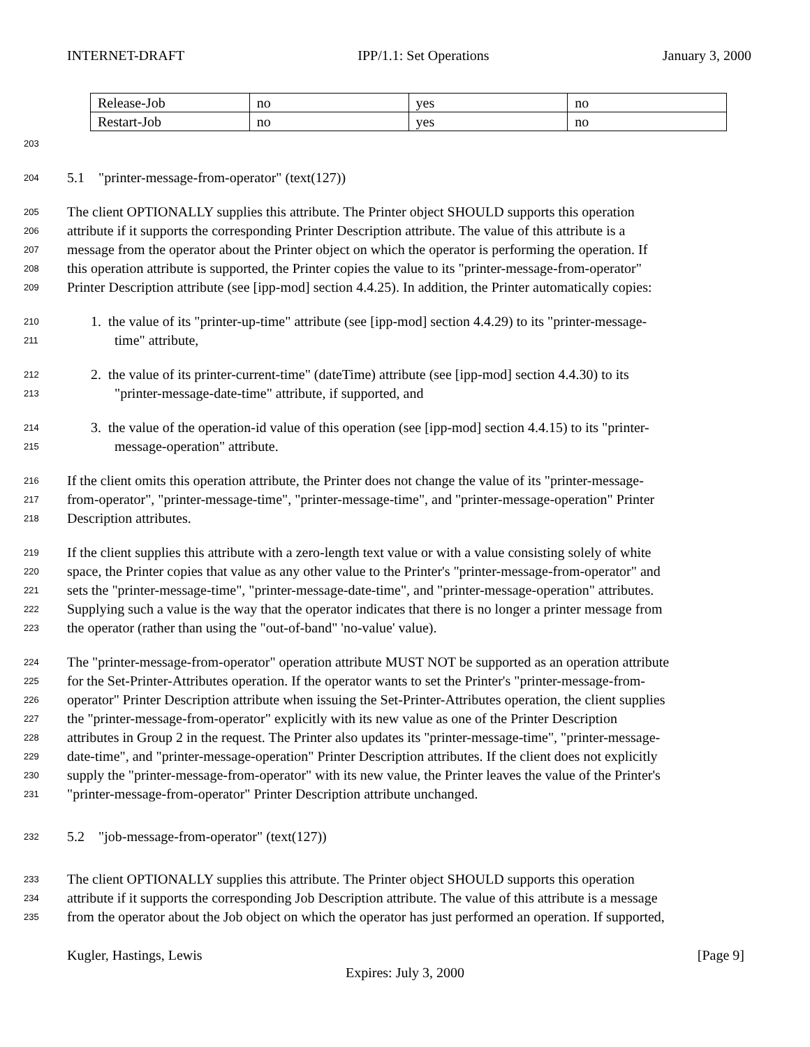INTERNET-DRAFT IPP/1.1: Set Operations January 3, 2000
| Release-Job | no | yes | no |
| Restart-Job | no | yes | no |
203
204 5.1 "printer-message-from-operator" (text(127))
205 The client OPTIONALLY supplies this attribute. The Printer object SHOULD supports this operation
206 attribute if it supports the corresponding Printer Description attribute. The value of this attribute is a
207 message from the operator about the Printer object on which the operator is performing the operation. If
208 this operation attribute is supported, the Printer copies the value to its "printer-message-from-operator"
209 Printer Description attribute (see [ipp-mod] section 4.4.25). In addition, the Printer automatically copies:
210 1. the value of its "printer-up-time" attribute (see [ipp-mod] section 4.4.29) to its "printer-message-
211 time" attribute,
212 2. the value of its printer-current-time" (dateTime) attribute (see [ipp-mod] section 4.4.30) to its
213 "printer-message-date-time" attribute, if supported, and
214 3. the value of the operation-id value of this operation (see [ipp-mod] section 4.4.15) to its "printer-
215 message-operation" attribute.
216 If the client omits this operation attribute, the Printer does not change the value of its "printer-message-
217 from-operator", "printer-message-time", "printer-message-time", and "printer-message-operation" Printer
218 Description attributes.
219 If the client supplies this attribute with a zero-length text value or with a value consisting solely of white
220 space, the Printer copies that value as any other value to the Printer's "printer-message-from-operator" and
221 sets the "printer-message-time", "printer-message-date-time", and "printer-message-operation" attributes.
222 Supplying such a value is the way that the operator indicates that there is no longer a printer message from
223 the operator (rather than using the "out-of-band" 'no-value' value).
224 The "printer-message-from-operator" operation attribute MUST NOT be supported as an operation attribute
225 for the Set-Printer-Attributes operation. If the operator wants to set the Printer's "printer-message-from-
226 operator" Printer Description attribute when issuing the Set-Printer-Attributes operation, the client supplies
227 the "printer-message-from-operator" explicitly with its new value as one of the Printer Description
228 attributes in Group 2 in the request. The Printer also updates its "printer-message-time", "printer-message-
229 date-time", and "printer-message-operation" Printer Description attributes. If the client does not explicitly
230 supply the "printer-message-from-operator" with its new value, the Printer leaves the value of the Printer's
231 "printer-message-from-operator" Printer Description attribute unchanged.
232 5.2 "job-message-from-operator" (text(127))
233 The client OPTIONALLY supplies this attribute. The Printer object SHOULD supports this operation
234 attribute if it supports the corresponding Job Description attribute. The value of this attribute is a message
235 from the operator about the Job object on which the operator has just performed an operation. If supported,
Kugler, Hastings, Lewis [Page 9]
Expires: July 3, 2000